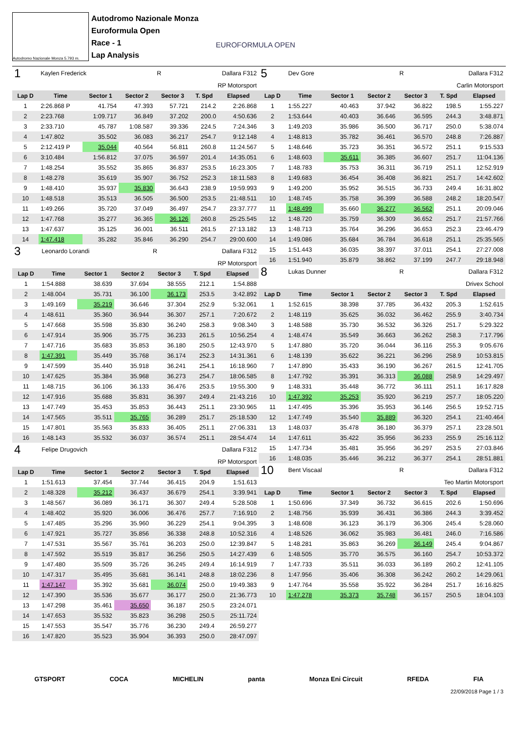Autodromo Nazionale Monza 5.793 m.
Autodromo Nazionale Monza
Euroformula Open
Race - 1
Lap Analysis
EUROFORMULA OPEN
| 1 | Kaylen Frederick | | | R | Dallara F312 | |
| RP Motorsport | | | | | | |
| Lap D | Time | Sector 1 | Sector 2 | Sector 3 | T. Spd | Elapsed |
| 1 | 2:26.868 P | 41.754 | 47.393 | 57.721 | 214.2 | 2:26.868 |
| 2 | 2:23.768 | 1:09.717 | 36.849 | 37.202 | 200.0 | 4:50.636 |
| 3 | 2:33.710 | 45.787 | 1:08.587 | 39.336 | 224.5 | 7:24.346 |
| 4 | 1:47.802 | 35.502 | 36.083 | 36.217 | 254.7 | 9:12.148 |
| 5 | 2:12.419 P | 35.044 | 40.564 | 56.811 | 260.8 | 11:24.567 |
| 6 | 3:10.484 | 1:56.812 | 37.075 | 36.597 | 201.4 | 14:35.051 |
| 7 | 1:48.254 | 35.552 | 35.865 | 36.837 | 253.5 | 16:23.305 |
| 8 | 1:48.278 | 35.619 | 35.907 | 36.752 | 252.3 | 18:11.583 |
| 9 | 1:48.410 | 35.937 | 35.830 | 36.643 | 238.9 | 19:59.993 |
| 10 | 1:48.518 | 35.513 | 36.505 | 36.500 | 253.5 | 21:48.511 |
| 11 | 1:49.266 | 35.720 | 37.049 | 36.497 | 254.7 | 23:37.777 |
| 12 | 1:47.768 | 35.277 | 36.365 | 36.126 | 260.8 | 25:25.545 |
| 13 | 1:47.637 | 35.125 | 36.001 | 36.511 | 261.5 | 27:13.182 |
| 14 | 1:47.418 | 35.282 | 35.846 | 36.290 | 254.7 | 29:00.600 |
| 3 | Leonardo Lorandi | | | R | Dallara F312 | |
| RP Motorsport | | | | | | |
| Lap D | Time | Sector 1 | Sector 2 | Sector 3 | T. Spd | Elapsed |
| 1 | 1:54.888 | 38.639 | 37.694 | 38.555 | 212.1 | 1:54.888 |
| 2 | 1:48.004 | 35.731 | 36.100 | 36.173 | 253.5 | 3:42.892 |
| 3 | 1:49.169 | 35.219 | 36.646 | 37.304 | 252.9 | 5:32.061 |
| 4 | 1:48.611 | 35.360 | 36.944 | 36.307 | 257.1 | 7:20.672 |
| 5 | 1:47.668 | 35.598 | 35.830 | 36.240 | 258.3 | 9:08.340 |
| 6 | 1:47.914 | 35.906 | 35.775 | 36.233 | 261.5 | 10:56.254 |
| 7 | 1:47.716 | 35.683 | 35.853 | 36.180 | 250.5 | 12:43.970 |
| 8 | 1:47.391 | 35.449 | 35.768 | 36.174 | 252.3 | 14:31.361 |
| 9 | 1:47.599 | 35.440 | 35.918 | 36.241 | 254.1 | 16:18.960 |
| 10 | 1:47.625 | 35.384 | 35.968 | 36.273 | 254.7 | 18:06.585 |
| 11 | 1:48.715 | 36.106 | 36.133 | 36.476 | 253.5 | 19:55.300 |
| 12 | 1:47.916 | 35.688 | 35.831 | 36.397 | 249.4 | 21:43.216 |
| 13 | 1:47.749 | 35.453 | 35.853 | 36.443 | 251.1 | 23:30.965 |
| 14 | 1:47.565 | 35.511 | 35.765 | 36.289 | 251.7 | 25:18.530 |
| 15 | 1:47.801 | 35.563 | 35.833 | 36.405 | 251.1 | 27:06.331 |
| 16 | 1:48.143 | 35.532 | 36.037 | 36.574 | 251.1 | 28:54.474 |
| 4 | Felipe Drugovich | | | | Dallara F312 | |
| RP Motorsport | | | | | | |
| Lap D | Time | Sector 1 | Sector 2 | Sector 3 | T. Spd | Elapsed |
| 1 | 1:51.613 | 37.454 | 37.744 | 36.415 | 204.9 | 1:51.613 |
| 2 | 1:48.328 | 35.212 | 36.437 | 36.679 | 254.1 | 3:39.941 |
| 3 | 1:48.567 | 36.089 | 36.171 | 36.307 | 249.4 | 5:28.508 |
| 4 | 1:48.402 | 35.920 | 36.006 | 36.476 | 257.7 | 7:16.910 |
| 5 | 1:47.485 | 35.296 | 35.960 | 36.229 | 254.1 | 9:04.395 |
| 6 | 1:47.921 | 35.727 | 35.856 | 36.338 | 248.8 | 10:52.316 |
| 7 | 1:47.531 | 35.567 | 35.761 | 36.203 | 250.0 | 12:39.847 |
| 8 | 1:47.592 | 35.519 | 35.817 | 36.256 | 250.5 | 14:27.439 |
| 9 | 1:47.480 | 35.509 | 35.726 | 36.245 | 249.4 | 16:14.919 |
| 10 | 1:47.317 | 35.495 | 35.681 | 36.141 | 248.8 | 18:02.236 |
| 11 | 1:47.147 | 35.392 | 35.681 | 36.074 | 250.0 | 19:49.383 |
| 12 | 1:47.390 | 35.536 | 35.677 | 36.177 | 250.0 | 21:36.773 |
| 13 | 1:47.298 | 35.461 | 35.650 | 36.187 | 250.5 | 23:24.071 |
| 14 | 1:47.653 | 35.532 | 35.823 | 36.298 | 250.5 | 25:11.724 |
| 15 | 1:47.553 | 35.547 | 35.776 | 36.230 | 249.4 | 26:59.277 |
| 16 | 1:47.820 | 35.523 | 35.904 | 36.393 | 250.0 | 28:47.097 |
| 5 | Dev Gore | | | R | Dallara F312 | |
| Carlin Motorsport | | | | | | |
| Lap D | Time | Sector 1 | Sector 2 | Sector 3 | T. Spd | Elapsed |
| 1 | 1:55.227 | 40.463 | 37.942 | 36.822 | 198.5 | 1:55.227 |
| 2 | 1:53.644 | 40.403 | 36.646 | 36.595 | 244.3 | 3:48.871 |
| 3 | 1:49.203 | 35.986 | 36.500 | 36.717 | 250.0 | 5:38.074 |
| 4 | 1:48.813 | 35.782 | 36.461 | 36.570 | 248.8 | 7:26.887 |
| 5 | 1:48.646 | 35.723 | 36.351 | 36.572 | 251.1 | 9:15.533 |
| 6 | 1:48.603 | 35.611 | 36.385 | 36.607 | 251.7 | 11:04.136 |
| 7 | 1:48.783 | 35.753 | 36.311 | 36.719 | 251.1 | 12:52.919 |
| 8 | 1:49.683 | 36.454 | 36.408 | 36.821 | 251.7 | 14:42.602 |
| 9 | 1:49.200 | 35.952 | 36.515 | 36.733 | 249.4 | 16:31.802 |
| 10 | 1:48.745 | 35.758 | 36.399 | 36.588 | 248.2 | 18:20.547 |
| 11 | 1:48.499 | 35.660 | 36.277 | 36.562 | 251.1 | 20:09.046 |
| 12 | 1:48.720 | 35.759 | 36.309 | 36.652 | 251.7 | 21:57.766 |
| 13 | 1:48.713 | 35.764 | 36.296 | 36.653 | 252.3 | 23:46.479 |
| 14 | 1:49.086 | 35.684 | 36.784 | 36.618 | 251.1 | 25:35.565 |
| 15 | 1:51.443 | 36.035 | 38.397 | 37.011 | 254.1 | 27:27.008 |
| 16 | 1:51.940 | 35.879 | 38.862 | 37.199 | 247.7 | 29:18.948 |
| 8 | Lukas Dunner | | | R | Dallara F312 | |
| Drivex School | | | | | | |
| Lap D | Time | Sector 1 | Sector 2 | Sector 3 | T. Spd | Elapsed |
| 1 | 1:52.615 | 38.398 | 37.785 | 36.432 | 205.3 | 1:52.615 |
| 2 | 1:48.119 | 35.625 | 36.032 | 36.462 | 255.9 | 3:40.734 |
| 3 | 1:48.588 | 35.730 | 36.532 | 36.326 | 251.7 | 5:29.322 |
| 4 | 1:48.474 | 35.549 | 36.663 | 36.262 | 258.3 | 7:17.796 |
| 5 | 1:47.880 | 35.720 | 36.044 | 36.116 | 255.3 | 9:05.676 |
| 6 | 1:48.139 | 35.622 | 36.221 | 36.296 | 258.9 | 10:53.815 |
| 7 | 1:47.890 | 35.433 | 36.190 | 36.267 | 261.5 | 12:41.705 |
| 8 | 1:47.792 | 35.391 | 36.313 | 36.088 | 258.9 | 14:29.497 |
| 9 | 1:48.331 | 35.448 | 36.772 | 36.111 | 251.1 | 16:17.828 |
| 10 | 1:47.392 | 35.253 | 35.920 | 36.219 | 257.7 | 18:05.220 |
| 11 | 1:47.495 | 35.396 | 35.953 | 36.146 | 256.5 | 19:52.715 |
| 12 | 1:47.749 | 35.540 | 35.889 | 36.320 | 254.1 | 21:40.464 |
| 13 | 1:48.037 | 35.478 | 36.180 | 36.379 | 257.1 | 23:28.501 |
| 14 | 1:47.611 | 35.422 | 35.956 | 36.233 | 255.9 | 25:16.112 |
| 15 | 1:47.734 | 35.481 | 35.956 | 36.297 | 253.5 | 27:03.846 |
| 16 | 1:48.035 | 35.446 | 36.212 | 36.377 | 254.1 | 28:51.881 |
| 10 | Bent Viscaal | | | R | Dallara F312 | |
| Teo Martin Motorsport | | | | | | |
| Lap D | Time | Sector 1 | Sector 2 | Sector 3 | T. Spd | Elapsed |
| 1 | 1:50.696 | 37.349 | 36.732 | 36.615 | 202.6 | 1:50.696 |
| 2 | 1:48.756 | 35.939 | 36.431 | 36.386 | 244.3 | 3:39.452 |
| 3 | 1:48.608 | 36.123 | 36.179 | 36.306 | 245.4 | 5:28.060 |
| 4 | 1:48.526 | 36.062 | 35.983 | 36.481 | 246.0 | 7:16.586 |
| 5 | 1:48.281 | 35.863 | 36.269 | 36.149 | 245.4 | 9:04.867 |
| 6 | 1:48.505 | 35.770 | 36.575 | 36.160 | 254.7 | 10:53.372 |
| 7 | 1:47.733 | 35.511 | 36.033 | 36.189 | 260.2 | 12:41.105 |
| 8 | 1:47.956 | 35.406 | 36.308 | 36.242 | 260.2 | 14:29.061 |
| 9 | 1:47.764 | 35.558 | 35.922 | 36.284 | 251.7 | 16:16.825 |
| 10 | 1:47.278 | 35.373 | 35.748 | 36.157 | 250.5 | 18:04.103 |
GTSPORT COCA MICHELIN panta Monza Eni Circuit RFEDA FIA
22/09/2018 Page 1 / 3